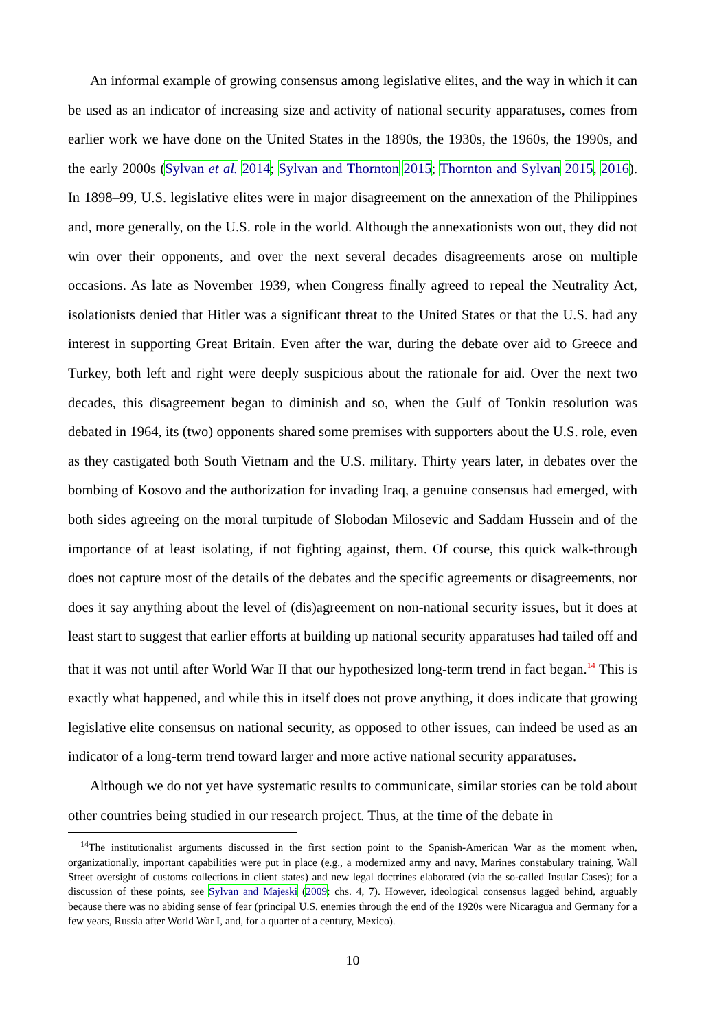An informal example of growing consensus among legislative elites, and the way in which it can be used as an indicator of increasing size and activity of national security apparatuses, comes from earlier work we have done on the United States in the 1890s, the 1930s, the 1960s, the 1990s, and the early 2000s (Sylvan et al. 2014; Sylvan and Thornton 2015; Thornton and Sylvan 2015, 2016). In 1898–99, U.S. legislative elites were in major disagreement on the annexation of the Philippines and, more generally, on the U.S. role in the world. Although the annexationists won out, they did not win over their opponents, and over the next several decades disagreements arose on multiple occasions. As late as November 1939, when Congress finally agreed to repeal the Neutrality Act, isolationists denied that Hitler was a significant threat to the United States or that the U.S. had any interest in supporting Great Britain. Even after the war, during the debate over aid to Greece and Turkey, both left and right were deeply suspicious about the rationale for aid. Over the next two decades, this disagreement began to diminish and so, when the Gulf of Tonkin resolution was debated in 1964, its (two) opponents shared some premises with supporters about the U.S. role, even as they castigated both South Vietnam and the U.S. military. Thirty years later, in debates over the bombing of Kosovo and the authorization for invading Iraq, a genuine consensus had emerged, with both sides agreeing on the moral turpitude of Slobodan Milosevic and Saddam Hussein and of the importance of at least isolating, if not fighting against, them. Of course, this quick walk-through does not capture most of the details of the debates and the specific agreements or disagreements, nor does it say anything about the level of (dis)agreement on non-national security issues, but it does at least start to suggest that earlier efforts at building up national security apparatuses had tailed off and that it was not until after World War II that our hypothesized long-term trend in fact began.<sup>14</sup> This is exactly what happened, and while this in itself does not prove anything, it does indicate that growing legislative elite consensus on national security, as opposed to other issues, can indeed be used as an indicator of a long-term trend toward larger and more active national security apparatuses.
Although we do not yet have systematic results to communicate, similar stories can be told about other countries being studied in our research project. Thus, at the time of the debate in
<sup>14</sup> The institutionalist arguments discussed in the first section point to the Spanish-American War as the moment when, organizationally, important capabilities were put in place (e.g., a modernized army and navy, Marines constabulary training, Wall Street oversight of customs collections in client states) and new legal doctrines elaborated (via the so-called Insular Cases); for a discussion of these points, see Sylvan and Majeski (2009: chs. 4, 7). However, ideological consensus lagged behind, arguably because there was no abiding sense of fear (principal U.S. enemies through the end of the 1920s were Nicaragua and Germany for a few years, Russia after World War I, and, for a quarter of a century, Mexico).
10